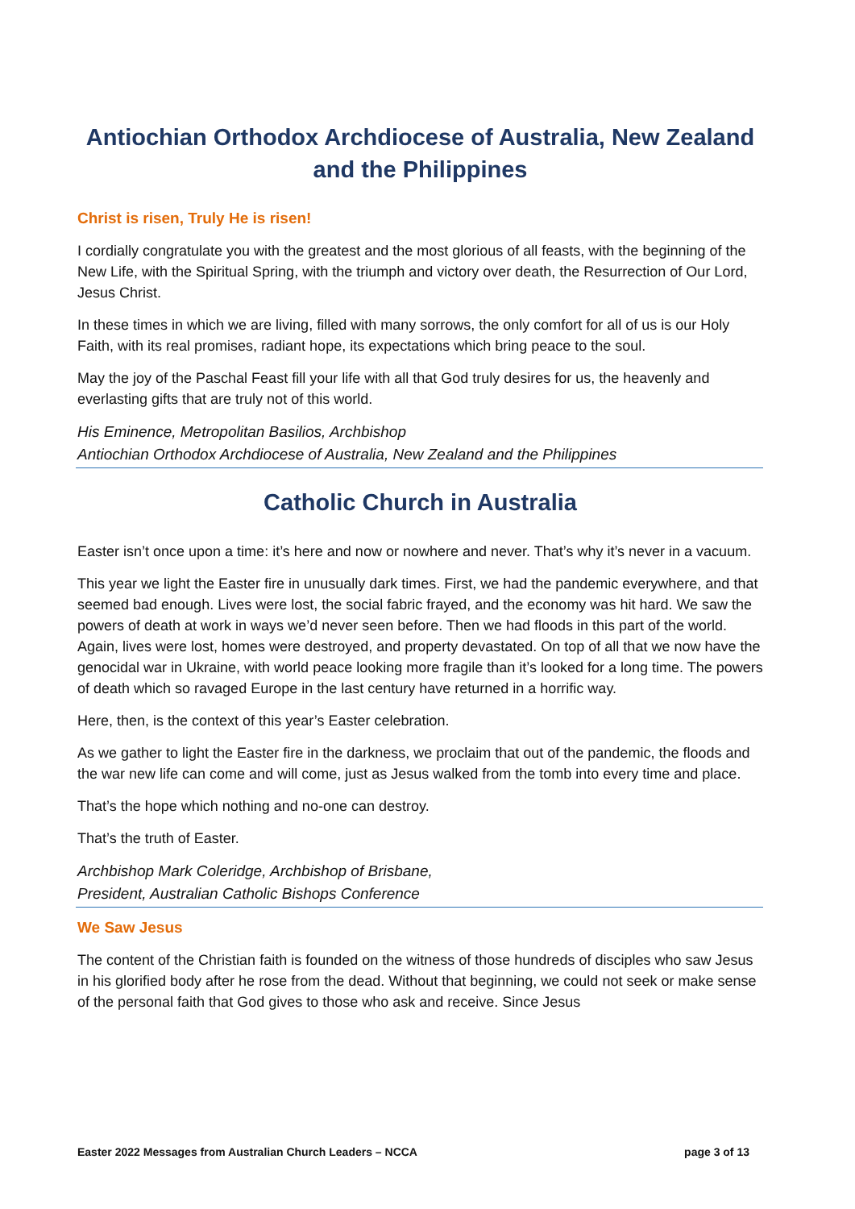Antiochian Orthodox Archdiocese of Australia, New Zealand and the Philippines
Christ is risen, Truly He is risen!
I cordially congratulate you with the greatest and the most glorious of all feasts, with the beginning of the New Life, with the Spiritual Spring, with the triumph and victory over death, the Resurrection of Our Lord, Jesus Christ.
In these times in which we are living, filled with many sorrows, the only comfort for all of us is our Holy Faith, with its real promises, radiant hope, its expectations which bring peace to the soul.
May the joy of the Paschal Feast fill your life with all that God truly desires for us, the heavenly and everlasting gifts that are truly not of this world.
His Eminence, Metropolitan Basilios, Archbishop
Antiochian Orthodox Archdiocese of Australia, New Zealand and the Philippines
Catholic Church in Australia
Easter isn’t once upon a time: it’s here and now or nowhere and never. That’s why it’s never in a vacuum.
This year we light the Easter fire in unusually dark times. First, we had the pandemic everywhere, and that seemed bad enough. Lives were lost, the social fabric frayed, and the economy was hit hard. We saw the powers of death at work in ways we’d never seen before. Then we had floods in this part of the world. Again, lives were lost, homes were destroyed, and property devastated. On top of all that we now have the genocidal war in Ukraine, with world peace looking more fragile than it’s looked for a long time. The powers of death which so ravaged Europe in the last century have returned in a horrific way.
Here, then, is the context of this year’s Easter celebration.
As we gather to light the Easter fire in the darkness, we proclaim that out of the pandemic, the floods and the war new life can come and will come, just as Jesus walked from the tomb into every time and place.
That’s the hope which nothing and no-one can destroy.
That’s the truth of Easter.
Archbishop Mark Coleridge, Archbishop of Brisbane,
President, Australian Catholic Bishops Conference
We Saw Jesus
The content of the Christian faith is founded on the witness of those hundreds of disciples who saw Jesus in his glorified body after he rose from the dead. Without that beginning, we could not seek or make sense of the personal faith that God gives to those who ask and receive. Since Jesus
Easter 2022 Messages from Australian Church Leaders – NCCA page 3 of 13